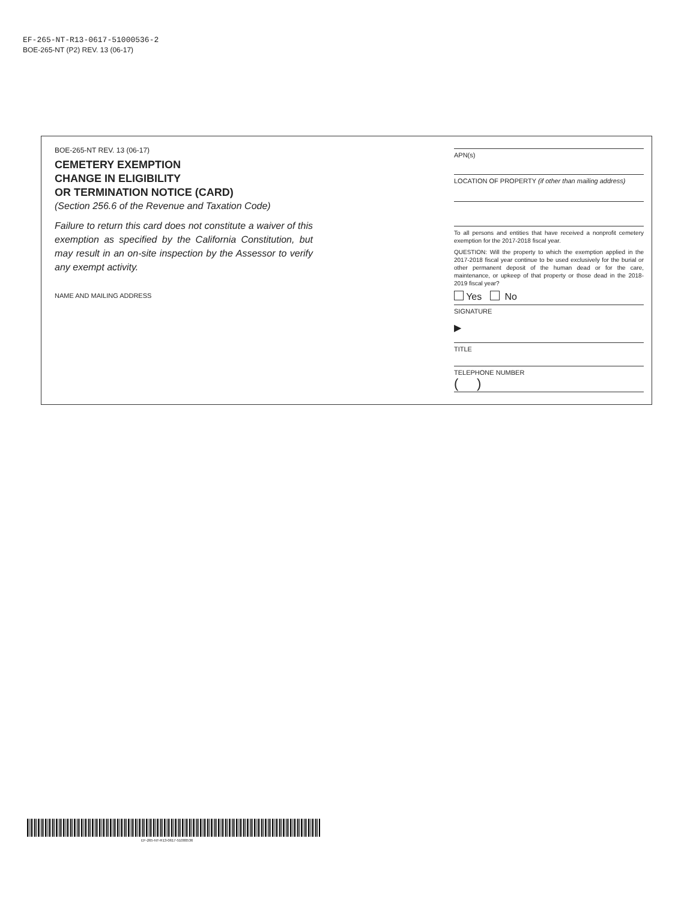EF-265-NT-R13-0617-51000536-2
BOE-265-NT (P2) REV. 13 (06-17)
BOE-265-NT REV. 13 (06-17)
CEMETERY EXEMPTION
CHANGE IN ELIGIBILITY
OR TERMINATION NOTICE (CARD)
(Section 256.6 of the Revenue and Taxation Code)
Failure to return this card does not constitute a waiver of this exemption as specified by the California Constitution, but may result in an on-site inspection by the Assessor to verify any exempt activity.
NAME AND MAILING ADDRESS
APN(s)
LOCATION OF PROPERTY (if other than mailing address)
To all persons and entities that have received a nonprofit cemetery exemption for the 2017-2018 fiscal year.
QUESTION: Will the property to which the exemption applied in the 2017-2018 fiscal year continue to be used exclusively for the burial or other permanent deposit of the human dead or for the care, maintenance, or upkeep of that property or those dead in the 2018-2019 fiscal year?
Yes No
SIGNATURE
▶
TITLE
TELEPHONE NUMBER
( )
EF-265-NT-R13-0617-51000536